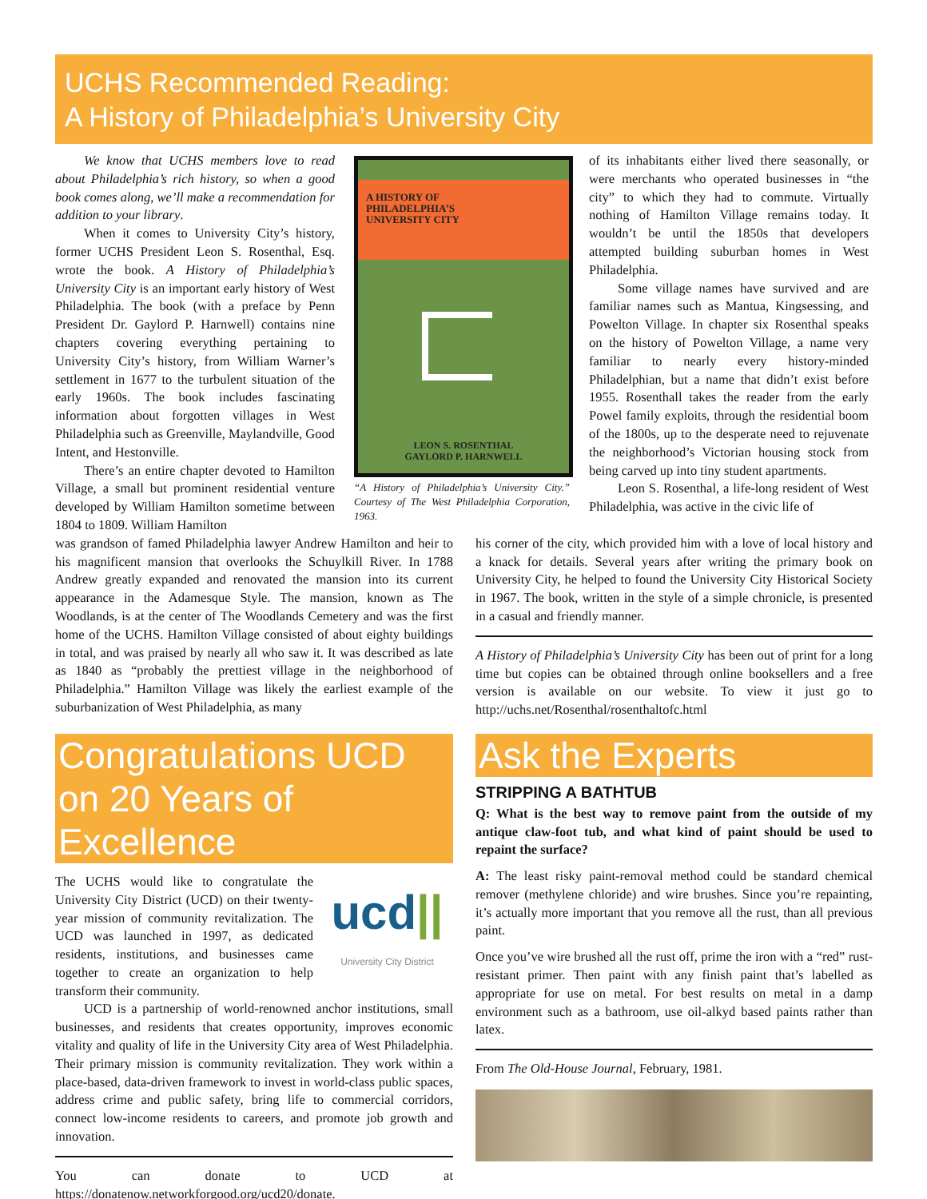UCHS Recommended Reading:
A History of Philadelphia’s University City
We know that UCHS members love to read about Philadelphia’s rich history, so when a good book comes along, we’ll make a recommendation for addition to your library.
When it comes to University City’s history, former UCHS President Leon S. Rosenthal, Esq. wrote the book. A History of Philadelphia’s University City is an important early history of West Philadelphia. The book (with a preface by Penn President Dr. Gaylord P. Harnwell) contains nine chapters covering everything pertaining to University City’s history, from William Warner’s settlement in 1677 to the turbulent situation of the early 1960s. The book includes fascinating information about forgotten villages in West Philadelphia such as Greenville, Maylandville, Good Intent, and Hestonville.
There’s an entire chapter devoted to Hamilton Village, a small but prominent residential venture developed by William Hamilton sometime between 1804 to 1809. William Hamilton
A HISTORY OF
PHILADELPHIA’S
UNIVERSITY CITY
LEON S. ROSENTHAL
GAYLORD P. HARNWELL
“A History of Philadelphia’s University City.” Courtesy of The West Philadelphia Corporation, 1963.
of its inhabitants either lived there seasonally, or were merchants who operated businesses in “the city” to which they had to commute. Virtually nothing of Hamilton Village remains today. It wouldn’t be until the 1850s that developers attempted building suburban homes in West Philadelphia.
Some village names have survived and are familiar names such as Mantua, Kingsessing, and Powelton Village. In chapter six Rosenthal speaks on the history of Powelton Village, a name very familiar to nearly every history-minded Philadelphian, but a name that didn’t exist before 1955. Rosenthall takes the reader from the early Powel family exploits, through the residential boom of the 1800s, up to the desperate need to rejuvenate the neighborhood’s Victorian housing stock from being carved up into tiny student apartments.
Leon S. Rosenthal, a life-long resident of West Philadelphia, was active in the civic life of
was grandson of famed Philadelphia lawyer Andrew Hamilton and heir to his magnificent mansion that overlooks the Schuylkill River. In 1788 Andrew greatly expanded and renovated the mansion into its current appearance in the Adamesque Style. The mansion, known as The Woodlands, is at the center of The Woodlands Cemetery and was the first home of the UCHS. Hamilton Village consisted of about eighty buildings in total, and was praised by nearly all who saw it. It was described as late as 1840 as “probably the prettiest village in the neighborhood of Philadelphia.” Hamilton Village was likely the earliest example of the suburbanization of West Philadelphia, as many
his corner of the city, which provided him with a love of local history and a knack for details. Several years after writing the primary book on University City, he helped to found the University City Historical Society in 1967. The book, written in the style of a simple chronicle, is presented in a casual and friendly manner.
A History of Philadelphia’s University City has been out of print for a long time but copies can be obtained through online booksellers and a free version is available on our website. To view it just go to http://uchs.net/Rosenthal/rosenthaltofc.html
Congratulations UCD on 20 Years of Excellence
ucd||
University City District
The UCHS would like to congratulate the University City District (UCD) on their twenty-year mission of community revitalization. The UCD was launched in 1997, as dedicated residents, institutions, and businesses came together to create an organization to help transform their community.
UCD is a partnership of world-renowned anchor institutions, small businesses, and residents that creates opportunity, improves economic vitality and quality of life in the University City area of West Philadelphia. Their primary mission is community revitalization. They work within a place-based, data-driven framework to invest in world-class public spaces, address crime and public safety, bring life to commercial corridors, connect low-income residents to careers, and promote job growth and innovation.
You can donate to UCD at https://donatenow.networkforgood.org/ucd20/donate.
Ask the Experts
STRIPPING A BATHTUB
Q: What is the best way to remove paint from the outside of my antique claw-foot tub, and what kind of paint should be used to repaint the surface?
A: The least risky paint-removal method could be standard chemical remover (methylene chloride) and wire brushes. Since you’re repainting, it’s actually more important that you remove all the rust, than all previous paint.
Once you’ve wire brushed all the rust off, prime the iron with a “red” rust-resistant primer. Then paint with any finish paint that’s labelled as appropriate for use on metal. For best results on metal in a damp environment such as a bathroom, use oil-alkyd based paints rather than latex.
From The Old-House Journal, February, 1981.